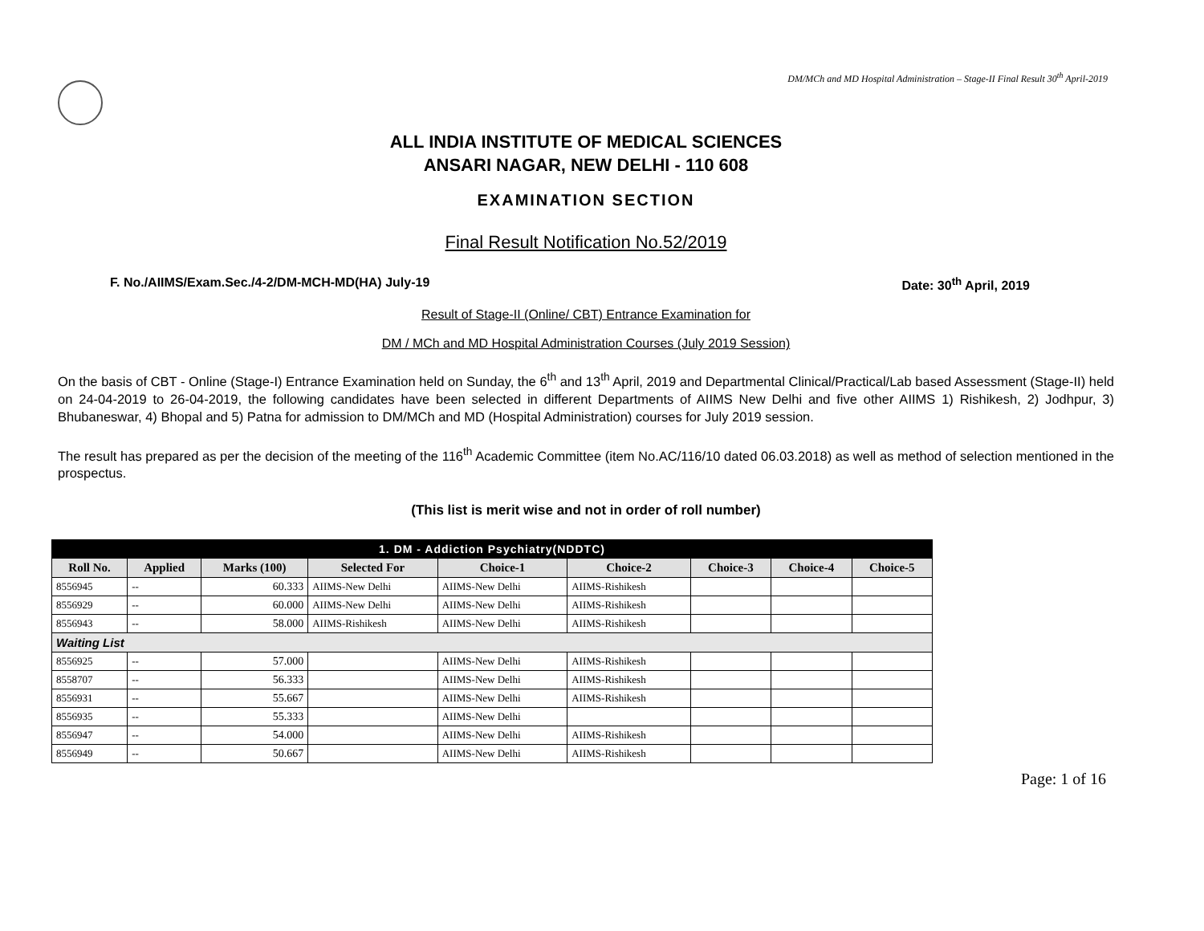DM/MCh and MD Hospital Administration – Stage-II Final Result 30<sup>th</sup> April-2019
ALL INDIA INSTITUTE OF MEDICAL SCIENCES
ANSARI NAGAR, NEW DELHI - 110 608
EXAMINATION SECTION
Final Result Notification No.52/2019
F. No./AIIMS/Exam.Sec./4-2/DM-MCH-MD(HA) July-19 Date: 30<sup>th</sup> April, 2019
Result of Stage-II (Online/ CBT) Entrance Examination for
DM / MCh and MD Hospital Administration Courses (July 2019 Session)
On the basis of CBT - Online (Stage-I) Entrance Examination held on Sunday, the 6<sup>th</sup> and 13<sup>th</sup> April, 2019 and Departmental Clinical/Practical/Lab based Assessment (Stage-II) held on 24-04-2019 to 26-04-2019, the following candidates have been selected in different Departments of AIIMS New Delhi and five other AIIMS 1) Rishikesh, 2) Jodhpur, 3) Bhubaneswar, 4) Bhopal and 5) Patna for admission to DM/MCh and MD (Hospital Administration) courses for July 2019 session.
The result has prepared as per the decision of the meeting of the 116<sup>th</sup> Academic Committee (item No.AC/116/10 dated 06.03.2018) as well as method of selection mentioned in the prospectus.
(This list is merit wise and not in order of roll number)
| 1. DM - Addiction Psychiatry(NDDTC) | | | | | | | | |
| --- | --- | --- | --- | --- | --- | --- | --- | --- |
| Roll No. | Applied | Marks (100) | Selected For | Choice-1 | Choice-2 | Choice-3 | Choice-4 | Choice-5 |
| 8556945 | -- | 60.333 | AIIMS-New Delhi | AIIMS-New Delhi | AIIMS-Rishikesh | | | |
| 8556929 | -- | 60.000 | AIIMS-New Delhi | AIIMS-New Delhi | AIIMS-Rishikesh | | | |
| 8556943 | -- | 58.000 | AIIMS-Rishikesh | AIIMS-New Delhi | AIIMS-Rishikesh | | | |
| Waiting List | | | | | | | | |
| 8556925 | -- | 57.000 | | AIIMS-New Delhi | AIIMS-Rishikesh | | | |
| 8558707 | -- | 56.333 | | AIIMS-New Delhi | AIIMS-Rishikesh | | | |
| 8556931 | -- | 55.667 | | AIIMS-New Delhi | AIIMS-Rishikesh | | | |
| 8556935 | -- | 55.333 | | AIIMS-New Delhi | | | | |
| 8556947 | -- | 54.000 | | AIIMS-New Delhi | AIIMS-Rishikesh | | | |
| 8556949 | -- | 50.667 | | AIIMS-New Delhi | AIIMS-Rishikesh | | | |
Page: 1 of 16